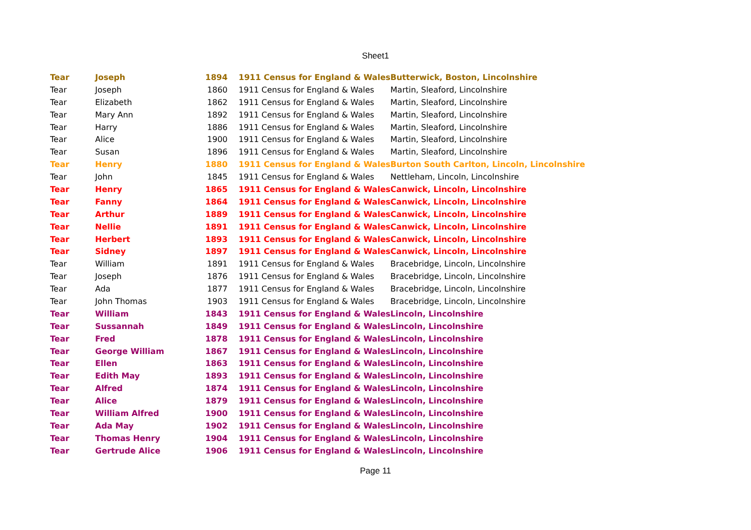Sheet1
| Tear | Joseph | 1894 | 1911 Census for England & Wales | Butterwick, Boston, Lincolnshire |
| Tear | Joseph | 1860 | 1911 Census for England & Wales | Martin, Sleaford, Lincolnshire |
| Tear | Elizabeth | 1862 | 1911 Census for England & Wales | Martin, Sleaford, Lincolnshire |
| Tear | Mary Ann | 1892 | 1911 Census for England & Wales | Martin, Sleaford, Lincolnshire |
| Tear | Harry | 1886 | 1911 Census for England & Wales | Martin, Sleaford, Lincolnshire |
| Tear | Alice | 1900 | 1911 Census for England & Wales | Martin, Sleaford, Lincolnshire |
| Tear | Susan | 1896 | 1911 Census for England & Wales | Martin, Sleaford, Lincolnshire |
| Tear | Henry | 1880 | 1911 Census for England & Wales | Burton South Carlton, Lincoln, Lincolnshire |
| Tear | John | 1845 | 1911 Census for England & Wales | Nettleham, Lincoln, Lincolnshire |
| Tear | Henry | 1865 | 1911 Census for England & Wales | Canwick, Lincoln, Lincolnshire |
| Tear | Fanny | 1864 | 1911 Census for England & Wales | Canwick, Lincoln, Lincolnshire |
| Tear | Arthur | 1889 | 1911 Census for England & Wales | Canwick, Lincoln, Lincolnshire |
| Tear | Nellie | 1891 | 1911 Census for England & Wales | Canwick, Lincoln, Lincolnshire |
| Tear | Herbert | 1893 | 1911 Census for England & Wales | Canwick, Lincoln, Lincolnshire |
| Tear | Sidney | 1897 | 1911 Census for England & Wales | Canwick, Lincoln, Lincolnshire |
| Tear | William | 1891 | 1911 Census for England & Wales | Bracebridge, Lincoln, Lincolnshire |
| Tear | Joseph | 1876 | 1911 Census for England & Wales | Bracebridge, Lincoln, Lincolnshire |
| Tear | Ada | 1877 | 1911 Census for England & Wales | Bracebridge, Lincoln, Lincolnshire |
| Tear | John Thomas | 1903 | 1911 Census for England & Wales | Bracebridge, Lincoln, Lincolnshire |
| Tear | William | 1843 | 1911 Census for England & Wales | Lincoln, Lincolnshire |
| Tear | Sussannah | 1849 | 1911 Census for England & Wales | Lincoln, Lincolnshire |
| Tear | Fred | 1878 | 1911 Census for England & Wales | Lincoln, Lincolnshire |
| Tear | George William | 1867 | 1911 Census for England & Wales | Lincoln, Lincolnshire |
| Tear | Ellen | 1863 | 1911 Census for England & Wales | Lincoln, Lincolnshire |
| Tear | Edith May | 1893 | 1911 Census for England & Wales | Lincoln, Lincolnshire |
| Tear | Alfred | 1874 | 1911 Census for England & Wales | Lincoln, Lincolnshire |
| Tear | Alice | 1879 | 1911 Census for England & Wales | Lincoln, Lincolnshire |
| Tear | William Alfred | 1900 | 1911 Census for England & Wales | Lincoln, Lincolnshire |
| Tear | Ada May | 1902 | 1911 Census for England & Wales | Lincoln, Lincolnshire |
| Tear | Thomas Henry | 1904 | 1911 Census for England & Wales | Lincoln, Lincolnshire |
| Tear | Gertrude Alice | 1906 | 1911 Census for England & Wales | Lincoln, Lincolnshire |
Page 11